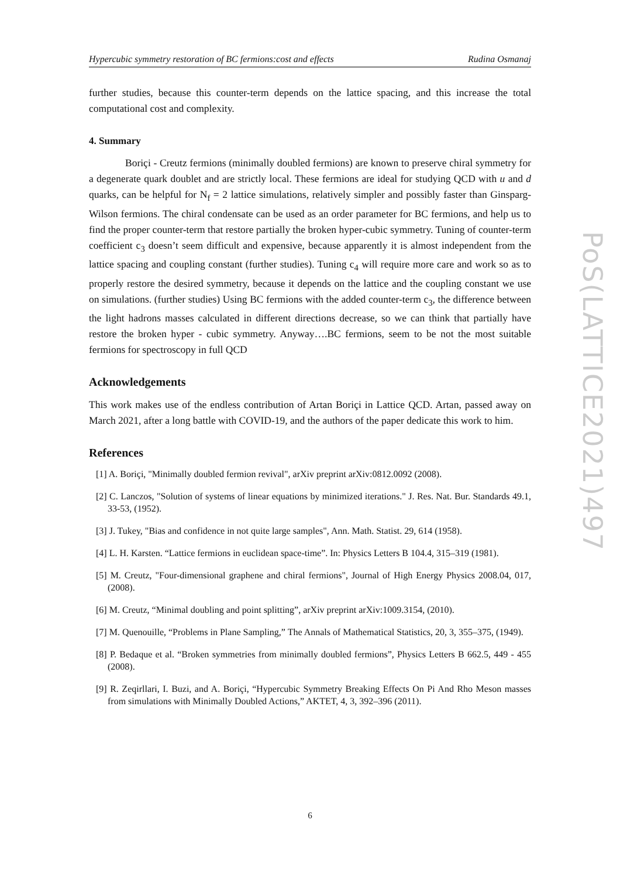Hypercubic symmetry restoration of BC fermions:cost and effects Rudina Osmanaj
further studies, because this counter-term depends on the lattice spacing, and this increase the total computational cost and complexity.
4. Summary
Boriçi - Creutz fermions (minimally doubled fermions) are known to preserve chiral symmetry for a degenerate quark doublet and are strictly local. These fermions are ideal for studying QCD with u and d quarks, can be helpful for N<sub>f</sub> = 2 lattice simulations, relatively simpler and possibly faster than Ginsparg-Wilson fermions. The chiral condensate can be used as an order parameter for BC fermions, and help us to find the proper counter-term that restore partially the broken hyper-cubic symmetry. Tuning of counter-term coefficient c<sub>3</sub> doesn’t seem difficult and expensive, because apparently it is almost independent from the lattice spacing and coupling constant (further studies). Tuning c<sub>4</sub> will require more care and work so as to properly restore the desired symmetry, because it depends on the lattice and the coupling constant we use on simulations. (further studies) Using BC fermions with the added counter-term c<sub>3</sub>, the difference between the light hadrons masses calculated in different directions decrease, so we can think that partially have restore the broken hyper - cubic symmetry. Anyway….BC fermions, seem to be not the most suitable fermions for spectroscopy in full QCD
Acknowledgements
This work makes use of the endless contribution of Artan Boriçi in Lattice QCD. Artan, passed away on March 2021, after a long battle with COVID-19, and the authors of the paper dedicate this work to him.
References
[1] A. Boriçi, "Minimally doubled fermion revival", arXiv preprint arXiv:0812.0092 (2008).
[2] C. Lanczos, "Solution of systems of linear equations by minimized iterations." J. Res. Nat. Bur. Standards 49.1, 33-53, (1952).
[3] J. Tukey, "Bias and confidence in not quite large samples", Ann. Math. Statist. 29, 614 (1958).
[4] L. H. Karsten. “Lattice fermions in euclidean space-time”. In: Physics Letters B 104.4, 315–319 (1981).
[5] M. Creutz, "Four-dimensional graphene and chiral fermions", Journal of High Energy Physics 2008.04, 017, (2008).
[6] M. Creutz, “Minimal doubling and point splitting”, arXiv preprint arXiv:1009.3154, (2010).
[7] M. Quenouille, “Problems in Plane Sampling,” The Annals of Mathematical Statistics, 20, 3, 355–375, (1949).
[8] P. Bedaque et al. “Broken symmetries from minimally doubled fermions”, Physics Letters B 662.5, 449 - 455 (2008).
[9] R. Zeqirllari, I. Buzi, and A. Boriçi, “Hypercubic Symmetry Breaking Effects On Pi And Rho Meson masses from simulations with Minimally Doubled Actions,” AKTET, 4, 3, 392–396 (2011).
PoS(LATTICE2021)497
6